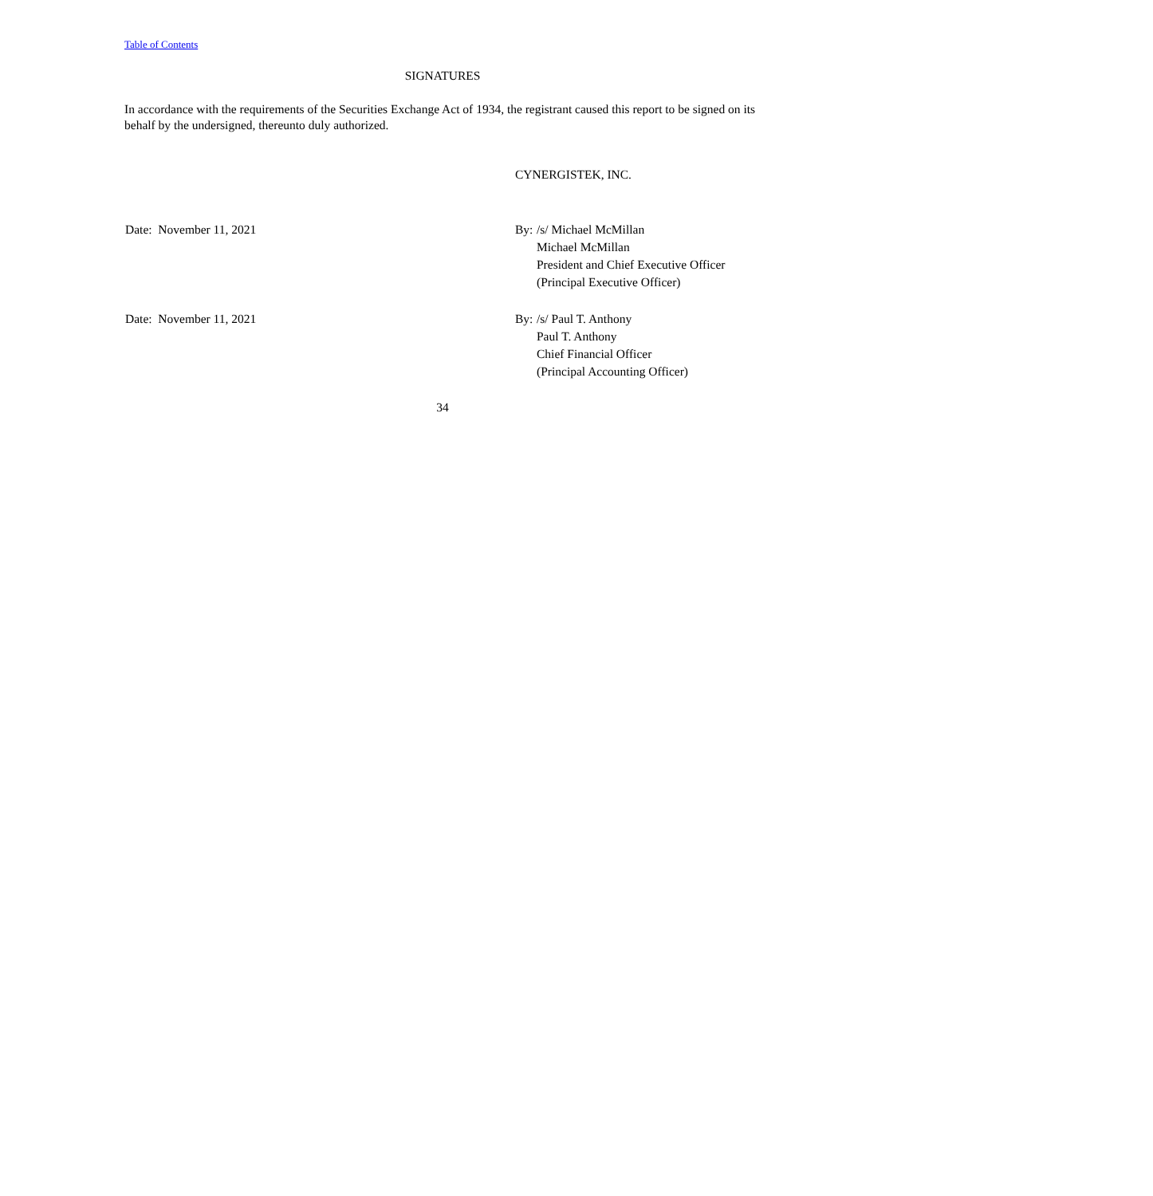Table of Contents
SIGNATURES
In accordance with the requirements of the Securities Exchange Act of 1934, the registrant caused this report to be signed on its behalf by the undersigned, thereunto duly authorized.
CYNERGISTEK, INC.
| Date: November 11, 2021 | By: | /s/ Michael McMillan |
| | | Michael McMillan |
| | | President and Chief Executive Officer |
| | | (Principal Executive Officer) |
| Date: November 11, 2021 | By: | /s/ Paul T. Anthony |
| | | Paul T. Anthony |
| | | Chief Financial Officer |
| | | (Principal Accounting Officer) |
34